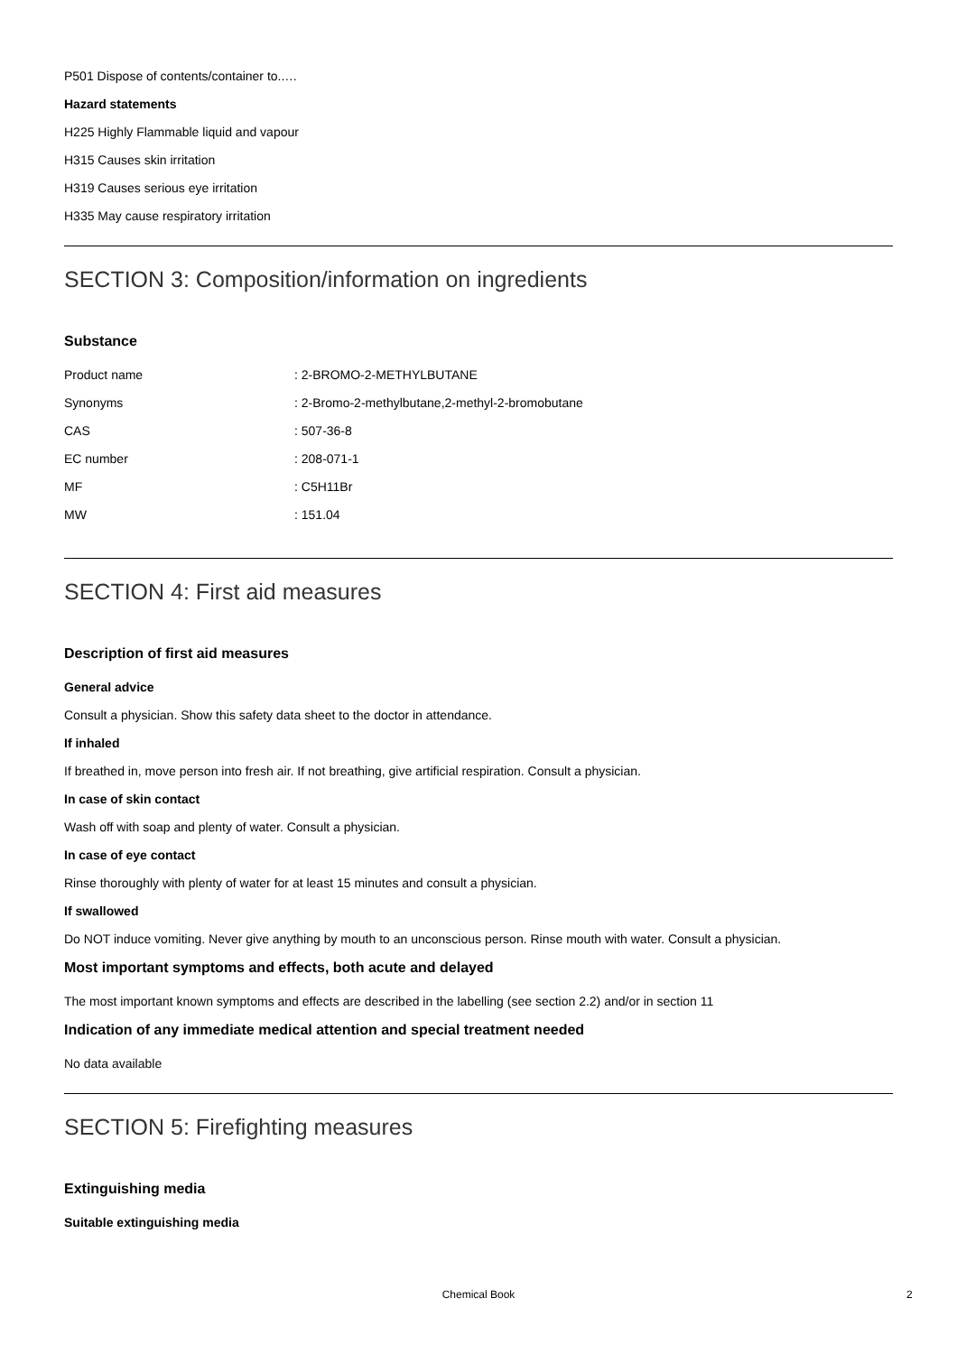P501 Dispose of contents/container to..…
Hazard statements
H225 Highly Flammable liquid and vapour
H315 Causes skin irritation
H319 Causes serious eye irritation
H335 May cause respiratory irritation
SECTION 3: Composition/information on ingredients
Substance
| Product name | : 2-BROMO-2-METHYLBUTANE |
| Synonyms | : 2-Bromo-2-methylbutane,2-methyl-2-bromobutane |
| CAS | : 507-36-8 |
| EC number | : 208-071-1 |
| MF | : C5H11Br |
| MW | : 151.04 |
SECTION 4: First aid measures
Description of first aid measures
General advice
Consult a physician. Show this safety data sheet to the doctor in attendance.
If inhaled
If breathed in, move person into fresh air. If not breathing, give artificial respiration. Consult a physician.
In case of skin contact
Wash off with soap and plenty of water. Consult a physician.
In case of eye contact
Rinse thoroughly with plenty of water for at least 15 minutes and consult a physician.
If swallowed
Do NOT induce vomiting. Never give anything by mouth to an unconscious person. Rinse mouth with water. Consult a physician.
Most important symptoms and effects, both acute and delayed
The most important known symptoms and effects are described in the labelling (see section 2.2) and/or in section 11
Indication of any immediate medical attention and special treatment needed
No data available
SECTION 5: Firefighting measures
Extinguishing media
Suitable extinguishing media
Chemical Book 2